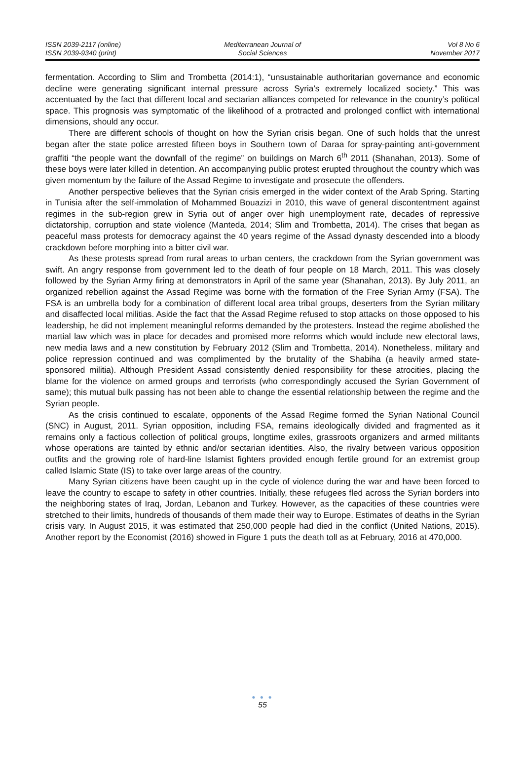ISSN 2039-2117 (online)
ISSN 2039-9340 (print)
Mediterranean Journal of
Social Sciences
Vol 8 No 6
November 2017
fermentation. According to Slim and Trombetta (2014:1), “unsustainable authoritarian governance and economic decline were generating significant internal pressure across Syria’s extremely localized society.” This was accentuated by the fact that different local and sectarian alliances competed for relevance in the country’s political space. This prognosis was symptomatic of the likelihood of a protracted and prolonged conflict with international dimensions, should any occur.
There are different schools of thought on how the Syrian crisis began. One of such holds that the unrest began after the state police arrested fifteen boys in Southern town of Daraa for spray-painting anti-government graffiti “the people want the downfall of the regime” on buildings on March 6<sup>th</sup> 2011 (Shanahan, 2013). Some of these boys were later killed in detention. An accompanying public protest erupted throughout the country which was given momentum by the failure of the Assad Regime to investigate and prosecute the offenders.
Another perspective believes that the Syrian crisis emerged in the wider context of the Arab Spring. Starting in Tunisia after the self-immolation of Mohammed Bouazizi in 2010, this wave of general discontentment against regimes in the sub-region grew in Syria out of anger over high unemployment rate, decades of repressive dictatorship, corruption and state violence (Manteda, 2014; Slim and Trombetta, 2014). The crises that began as peaceful mass protests for democracy against the 40 years regime of the Assad dynasty descended into a bloody crackdown before morphing into a bitter civil war.
As these protests spread from rural areas to urban centers, the crackdown from the Syrian government was swift. An angry response from government led to the death of four people on 18 March, 2011. This was closely followed by the Syrian Army firing at demonstrators in April of the same year (Shanahan, 2013). By July 2011, an organized rebellion against the Assad Regime was borne with the formation of the Free Syrian Army (FSA). The FSA is an umbrella body for a combination of different local area tribal groups, deserters from the Syrian military and disaffected local militias. Aside the fact that the Assad Regime refused to stop attacks on those opposed to his leadership, he did not implement meaningful reforms demanded by the protesters. Instead the regime abolished the martial law which was in place for decades and promised more reforms which would include new electoral laws, new media laws and a new constitution by February 2012 (Slim and Trombetta, 2014). Nonetheless, military and police repression continued and was complimented by the brutality of the Shabiha (a heavily armed state-sponsored militia). Although President Assad consistently denied responsibility for these atrocities, placing the blame for the violence on armed groups and terrorists (who correspondingly accused the Syrian Government of same); this mutual bulk passing has not been able to change the essential relationship between the regime and the Syrian people.
As the crisis continued to escalate, opponents of the Assad Regime formed the Syrian National Council (SNC) in August, 2011. Syrian opposition, including FSA, remains ideologically divided and fragmented as it remains only a factious collection of political groups, longtime exiles, grassroots organizers and armed militants whose operations are tainted by ethnic and/or sectarian identities. Also, the rivalry between various opposition outfits and the growing role of hard-line Islamist fighters provided enough fertile ground for an extremist group called Islamic State (IS) to take over large areas of the country.
Many Syrian citizens have been caught up in the cycle of violence during the war and have been forced to leave the country to escape to safety in other countries. Initially, these refugees fled across the Syrian borders into the neighboring states of Iraq, Jordan, Lebanon and Turkey. However, as the capacities of these countries were stretched to their limits, hundreds of thousands of them made their way to Europe. Estimates of deaths in the Syrian crisis vary. In August 2015, it was estimated that 250,000 people had died in the conflict (United Nations, 2015). Another report by the Economist (2016) showed in Figure 1 puts the death toll as at February, 2016 at 470,000.
● ● ●
55